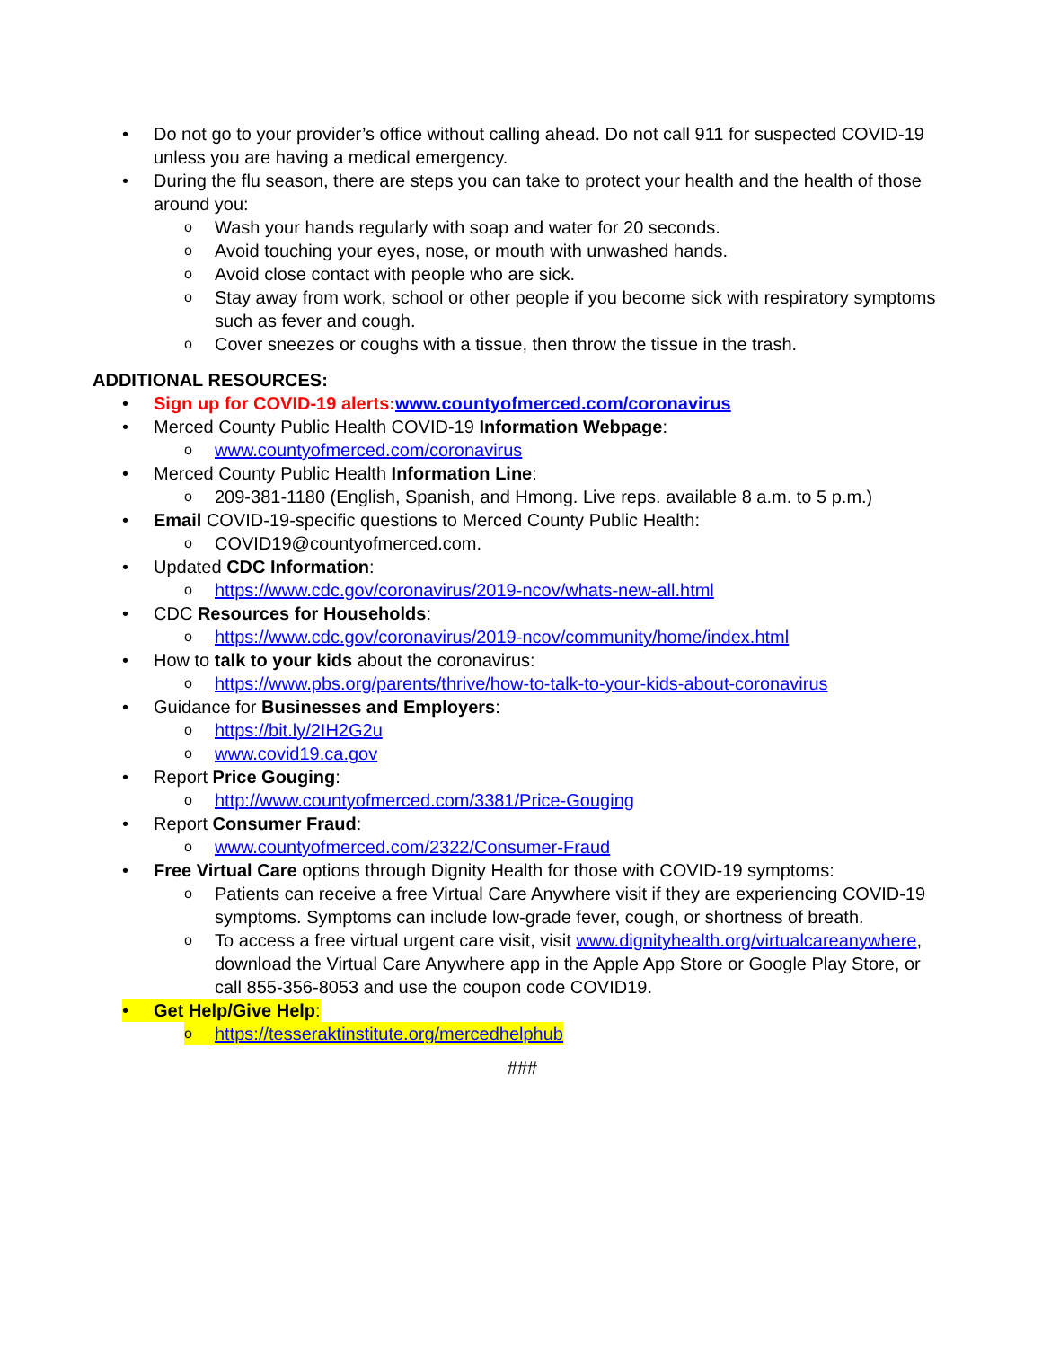• Do not go to your provider’s office without calling ahead. Do not call 911 for suspected COVID-19 unless you are having a medical emergency.
• During the flu season, there are steps you can take to protect your health and the health of those around you:
o Wash your hands regularly with soap and water for 20 seconds.
o Avoid touching your eyes, nose, or mouth with unwashed hands.
o Avoid close contact with people who are sick.
o Stay away from work, school or other people if you become sick with respiratory symptoms such as fever and cough.
o Cover sneezes or coughs with a tissue, then throw the tissue in the trash.
ADDITIONAL RESOURCES:
• Sign up for COVID-19 alerts:www.countyofmerced.com/coronavirus
• Merced County Public Health COVID-19 Information Webpage:
owww.countyofmerced.com/coronavirus
• Merced County Public Health Information Line:
o 209-381-1180 (English, Spanish, and Hmong. Live reps. available 8 a.m. to 5 p.m.)
• Email COVID-19-specific questions to Merced County Public Health:
o COVID19@countyofmerced.com.
• Updated CDC Information:
ohttps://www.cdc.gov/coronavirus/2019-ncov/whats-new-all.html
• CDC Resources for Households:
ohttps://www.cdc.gov/coronavirus/2019-ncov/community/home/index.html
• How to talk to your kids about the coronavirus:
ohttps://www.pbs.org/parents/thrive/how-to-talk-to-your-kids-about-coronavirus
• Guidance for Businesses and Employers:
ohttps://bit.ly/2IH2G2u
owww.covid19.ca.gov
• Report Price Gouging:
ohttp://www.countyofmerced.com/3381/Price-Gouging
• Report Consumer Fraud:
owww.countyofmerced.com/2322/Consumer-Fraud
• Free Virtual Care options through Dignity Health for those with COVID-19 symptoms:
o Patients can receive a free Virtual Care Anywhere visit if they are experiencing COVID-19 symptoms. Symptoms can include low-grade fever, cough, or shortness of breath.
o To access a free virtual urgent care visit, visit www.dignityhealth.org/virtualcareanywhere, download the Virtual Care Anywhere app in the Apple App Store or Google Play Store, or call 855-356-8053 and use the coupon code COVID19.
• Get Help/Give Help:
ohttps://tesseraktinstitute.org/mercedhelphub
###